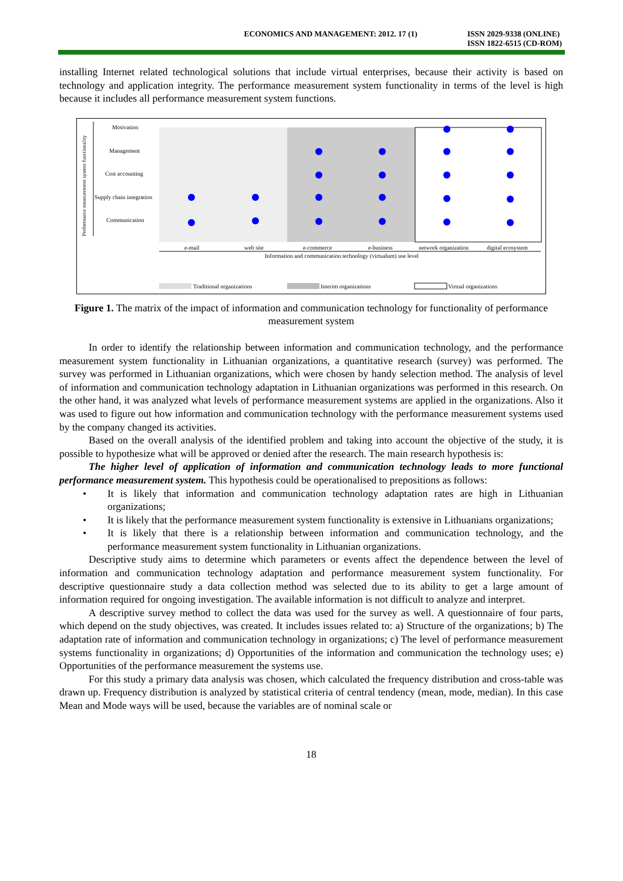ECONOMICS AND MANAGEMENT: 2012. 17 (1)
ISSN 2029-9338 (ONLINE)
ISSN 1822-6515 (CD-ROM)
installing Internet related technological solutions that include virtual enterprises, because their activity is based on technology and application integrity. The performance measurement system functionality in terms of the level is high because it includes all performance measurement system functions.
Performance measurement system functionality
Motivation
Management
Cost accounting
Supply chain integration
Communication
e-mail
web site
e-commerce
e-business
network organization
digital ecosystem
Information and communication technology (virtualum) use level
Traditional organizations
Interim organizations
Virtual organizations
Figure 1. The matrix of the impact of information and communication technology for functionality of performance measurement system
In order to identify the relationship between information and communication technology, and the performance measurement system functionality in Lithuanian organizations, a quantitative research (survey) was performed. The survey was performed in Lithuanian organizations, which were chosen by handy selection method. The analysis of level of information and communication technology adaptation in Lithuanian organizations was performed in this research. On the other hand, it was analyzed what levels of performance measurement systems are applied in the organizations. Also it was used to figure out how information and communication technology with the performance measurement systems used by the company changed its activities.
Based on the overall analysis of the identified problem and taking into account the objective of the study, it is possible to hypothesize what will be approved or denied after the research. The main research hypothesis is:
The higher level of application of information and communication technology leads to more functional performance measurement system. This hypothesis could be operationalised to prepositions as follows:
• It is likely that information and communication technology adaptation rates are high in Lithuanian organizations;
• It is likely that the performance measurement system functionality is extensive in Lithuanians organizations;
• It is likely that there is a relationship between information and communication technology, and the performance measurement system functionality in Lithuanian organizations.
Descriptive study aims to determine which parameters or events affect the dependence between the level of information and communication technology adaptation and performance measurement system functionality. For descriptive questionnaire study a data collection method was selected due to its ability to get a large amount of information required for ongoing investigation. The available information is not difficult to analyze and interpret.
A descriptive survey method to collect the data was used for the survey as well. A questionnaire of four parts, which depend on the study objectives, was created. It includes issues related to: a) Structure of the organizations; b) The adaptation rate of information and communication technology in organizations; c) The level of performance measurement systems functionality in organizations; d) Opportunities of the information and communication the technology uses; e) Opportunities of the performance measurement the systems use.
For this study a primary data analysis was chosen, which calculated the frequency distribution and cross-table was drawn up. Frequency distribution is analyzed by statistical criteria of central tendency (mean, mode, median). In this case Mean and Mode ways will be used, because the variables are of nominal scale or
18